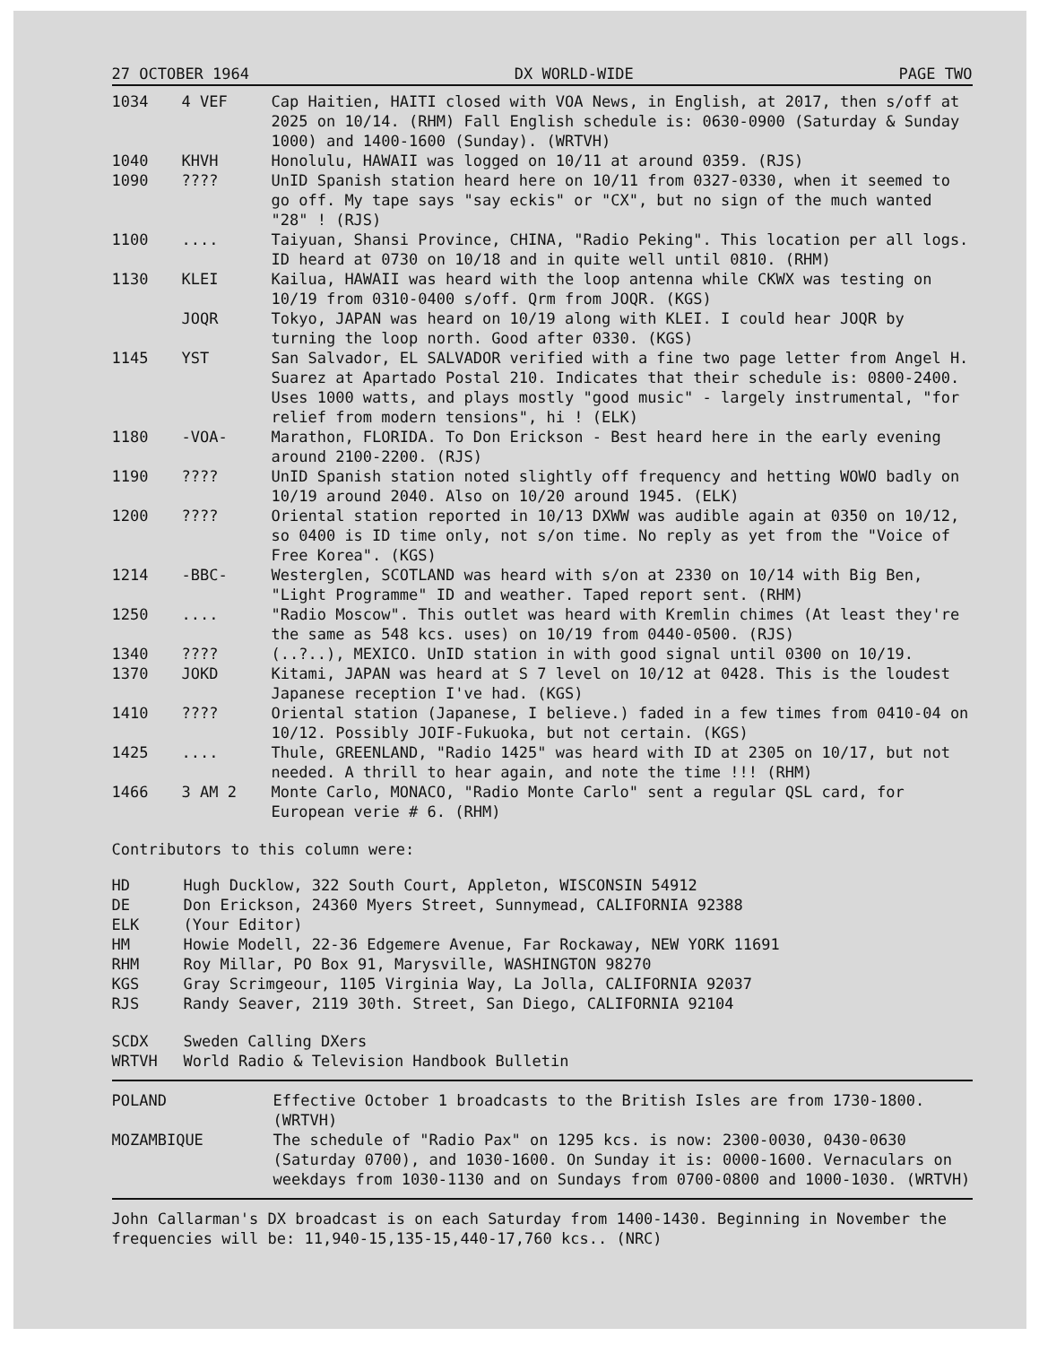27 OCTOBER 1964 DX WORLD-WIDE PAGE TWO
| 1034 | 4 VEF | Cap Haitien, HAITI closed with VOA News, in English, at 2017, then s/off at 2025 on 10/14. (RHM) Fall English schedule is: 0630-0900 (Saturday & Sunday 1000) and 1400-1600 (Sunday). (WRTVH) |
| 1040 | KHVH | Honolulu, HAWAII was logged on 10/11 at around 0359. (RJS) |
| 1090 | ???? | UnID Spanish station heard here on 10/11 from 0327-0330, when it seemed to go off. My tape says "say eckis" or "CX", but no sign of the much wanted "28" ! (RJS) |
| 1100 | .... | Taiyuan, Shansi Province, CHINA, "Radio Peking". This location per all logs. ID heard at 0730 on 10/18 and in quite well until 0810. (RHM) |
| 1130 | KLEI | Kailua, HAWAII was heard with the loop antenna while CKWX was testing on 10/19 from 0310-0400 s/off. Qrm from JOQR. (KGS) |
| | JOQR | Tokyo, JAPAN was heard on 10/19 along with KLEI. I could hear JOQR by turning the loop north. Good after 0330. (KGS) |
| 1145 | YST | San Salvador, EL SALVADOR verified with a fine two page letter from Angel H. Suarez at Apartado Postal 210. Indicates that their schedule is: 0800-2400. Uses 1000 watts, and plays mostly "good music" - largely instrumental, "for relief from modern tensions", hi ! (ELK) |
| 1180 | -VOA- | Marathon, FLORIDA. To Don Erickson - Best heard here in the early evening around 2100-2200. (RJS) |
| 1190 | ???? | UnID Spanish station noted slightly off frequency and hetting WOWO badly on 10/19 around 2040. Also on 10/20 around 1945. (ELK) |
| 1200 | ???? | Oriental station reported in 10/13 DXWW was audible again at 0350 on 10/12, so 0400 is ID time only, not s/on time. No reply as yet from the "Voice of Free Korea". (KGS) |
| 1214 | -BBC- | Westerglen, SCOTLAND was heard with s/on at 2330 on 10/14 with Big Ben, "Light Programme" ID and weather. Taped report sent. (RHM) |
| 1250 | .... | "Radio Moscow". This outlet was heard with Kremlin chimes (At least they're the same as 548 kcs. uses) on 10/19 from 0440-0500. (RJS) |
| 1340 | ???? | (..?..), MEXICO. UnID station in with good signal until 0300 on 10/19. |
| 1370 | JOKD | Kitami, JAPAN was heard at S 7 level on 10/12 at 0428. This is the loudest Japanese reception I've had. (KGS) |
| 1410 | ???? | Oriental station (Japanese, I believe.) faded in a few times from 0410-04 on 10/12. Possibly JOIF-Fukuoka, but not certain. (KGS) |
| 1425 | .... | Thule, GREENLAND, "Radio 1425" was heard with ID at 2305 on 10/17, but not needed. A thrill to hear again, and note the time !!! (RHM) |
| 1466 | 3 AM 2 | Monte Carlo, MONACO, "Radio Monte Carlo" sent a regular QSL card, for European verie # 6. (RHM) |
Contributors to this column were:
| HD | Hugh Ducklow, 322 South Court, Appleton, WISCONSIN 54912 |
| DE | Don Erickson, 24360 Myers Street, Sunnymead, CALIFORNIA 92388 |
| ELK | (Your Editor) |
| HM | Howie Modell, 22-36 Edgemere Avenue, Far Rockaway, NEW YORK 11691 |
| RHM | Roy Millar, PO Box 91, Marysville, WASHINGTON 98270 |
| KGS | Gray Scrimgeour, 1105 Virginia Way, La Jolla, CALIFORNIA 92037 |
| RJS | Randy Seaver, 2119 30th. Street, San Diego, CALIFORNIA 92104 |
| SCDX | Sweden Calling DXers |
| WRTVH | World Radio & Television Handbook Bulletin |
| POLAND | Effective October 1 broadcasts to the British Isles are from 1730-1800. (WRTVH) |
| MOZAMBIQUE | The schedule of "Radio Pax" on 1295 kcs. is now: 2300-0030, 0430-0630 (Saturday 0700), and 1030-1600. On Sunday it is: 0000-1600. Vernaculars on weekdays from 1030-1130 and on Sundays from 0700-0800 and 1000-1030. (WRTVH) |
John Callarman's DX broadcast is on each Saturday from 1400-1430. Beginning in November the frequencies will be: 11,940-15,135-15,440-17,760 kcs.. (NRC)